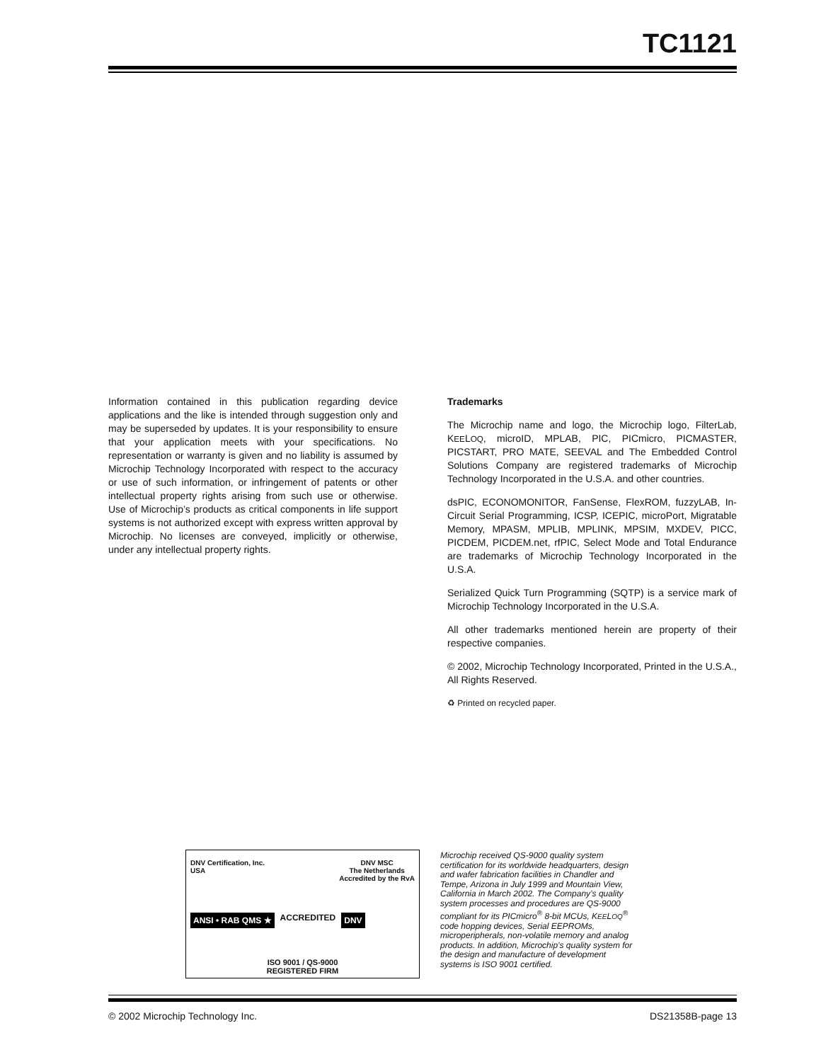TC1121
Information contained in this publication regarding device applications and the like is intended through suggestion only and may be superseded by updates. It is your responsibility to ensure that your application meets with your specifications. No representation or warranty is given and no liability is assumed by Microchip Technology Incorporated with respect to the accuracy or use of such information, or infringement of patents or other intellectual property rights arising from such use or otherwise. Use of Microchip’s products as critical components in life support systems is not authorized except with express written approval by Microchip. No licenses are conveyed, implicitly or otherwise, under any intellectual property rights.
Trademarks
The Microchip name and logo, the Microchip logo, FilterLab, KEELOQ, microID, MPLAB, PIC, PICmicro, PICMASTER, PICSTART, PRO MATE, SEEVAL and The Embedded Control Solutions Company are registered trademarks of Microchip Technology Incorporated in the U.S.A. and other countries.
dsPIC, ECONOMONITOR, FanSense, FlexROM, fuzzyLAB, In-Circuit Serial Programming, ICSP, ICEPIC, microPort, Migratable Memory, MPASM, MPLIB, MPLINK, MPSIM, MXDEV, PICC, PICDEM, PICDEM.net, rfPIC, Select Mode and Total Endurance are trademarks of Microchip Technology Incorporated in the U.S.A.
Serialized Quick Turn Programming (SQTP) is a service mark of Microchip Technology Incorporated in the U.S.A.
All other trademarks mentioned herein are property of their respective companies.
© 2002, Microchip Technology Incorporated, Printed in the U.S.A., All Rights Reserved.
♻ Printed on recycled paper.
DNV Certification, Inc.
USA DNV MSC
The Netherlands
Accredited by the RvA
ANSI • RAB QMS ★ ACCREDITED DNV
ISO 9001 / QS-9000
REGISTERED FIRM
Microchip received QS-9000 quality system certification for its worldwide headquarters, design and wafer fabrication facilities in Chandler and Tempe, Arizona in July 1999 and Mountain View, California in March 2002. The Company’s quality system processes and procedures are QS-9000 compliant for its PICmicro<sup>®</sup> 8-bit MCUs, KEELOQ<sup>®</sup> code hopping devices, Serial EEPROMs, microperipherals, non-volatile memory and analog products. In addition, Microchip’s quality system for the design and manufacture of development systems is ISO 9001 certified.
© 2002 Microchip Technology Inc. DS21358B-page 13